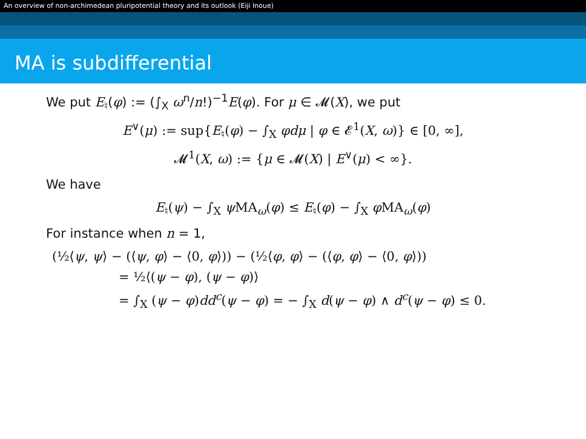An overview of non-archimedean pluripotential theory and its outlook (Eiji Inoue)
MA is subdifferential
We put E<sub>♮</sub>(φ) := (∫<sub>X</sub> ω<sup>n</sup>/n!)<sup>−1</sup>E(φ). For μ ∈ 𝓜(X), we put
E<sup>∨</sup>(μ) := sup{E<sub>♮</sub>(φ) − ∫<sub>X</sub> φdμ | φ ∈ 𝓔<sup>1</sup>(X, ω)} ∈ [0, ∞],
𝓜<sup>1</sup>(X, ω) := {μ ∈ 𝓜(X) | E<sup>∨</sup>(μ) < ∞}.
We have
E<sub>♮</sub>(ψ) − ∫<sub>X</sub> ψ MA<sub>ω</sub>(φ) ≤ E<sub>♮</sub>(φ) − ∫<sub>X</sub> φ MA<sub>ω</sub>(φ)
For instance when n = 1,
(½⟨ψ, ψ⟩ − (⟨ψ, φ⟩ − ⟨0, φ⟩)) − (½⟨φ, φ⟩ − (⟨φ, φ⟩ − ⟨0, φ⟩))
= ½⟨(ψ − φ), (ψ − φ)⟩
= ∫<sub>X</sub> (ψ − φ)dd<sup>c</sup>(ψ − φ) = − ∫<sub>X</sub> d(ψ − φ) ∧ d<sup>c</sup>(ψ − φ) ≤ 0.